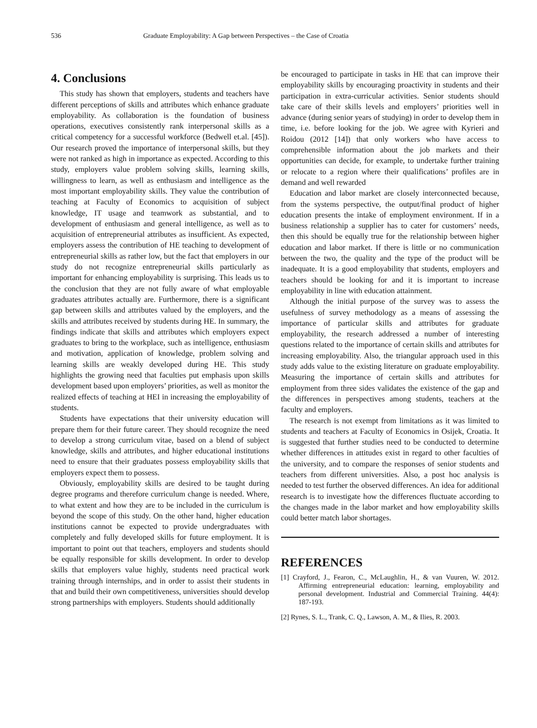536 Graduate Employability: A Gap between Perspectives – the Case of Croatia
4. Conclusions
This study has shown that employers, students and teachers have different perceptions of skills and attributes which enhance graduate employability. As collaboration is the foundation of business operations, executives consistently rank interpersonal skills as a critical competency for a successful workforce (Bedwell et.al. [45]). Our research proved the importance of interpersonal skills, but they were not ranked as high in importance as expected. According to this study, employers value problem solving skills, learning skills, willingness to learn, as well as enthusiasm and intelligence as the most important employability skills. They value the contribution of teaching at Faculty of Economics to acquisition of subject knowledge, IT usage and teamwork as substantial, and to development of enthusiasm and general intelligence, as well as to acquisition of entrepreneurial attributes as insufficient. As expected, employers assess the contribution of HE teaching to development of entrepreneurial skills as rather low, but the fact that employers in our study do not recognize entrepreneurial skills particularly as important for enhancing employability is surprising. This leads us to the conclusion that they are not fully aware of what employable graduates attributes actually are. Furthermore, there is a significant gap between skills and attributes valued by the employers, and the skills and attributes received by students during HE. In summary, the findings indicate that skills and attributes which employers expect graduates to bring to the workplace, such as intelligence, enthusiasm and motivation, application of knowledge, problem solving and learning skills are weakly developed during HE. This study highlights the growing need that faculties put emphasis upon skills development based upon employers’ priorities, as well as monitor the realized effects of teaching at HEI in increasing the employability of students.
Students have expectations that their university education will prepare them for their future career. They should recognize the need to develop a strong curriculum vitae, based on a blend of subject knowledge, skills and attributes, and higher educational institutions need to ensure that their graduates possess employability skills that employers expect them to possess.
Obviously, employability skills are desired to be taught during degree programs and therefore curriculum change is needed. Where, to what extent and how they are to be included in the curriculum is beyond the scope of this study. On the other hand, higher education institutions cannot be expected to provide undergraduates with completely and fully developed skills for future employment. It is important to point out that teachers, employers and students should be equally responsible for skills development. In order to develop skills that employers value highly, students need practical work training through internships, and in order to assist their students in that and build their own competitiveness, universities should develop strong partnerships with employers. Students should additionally
be encouraged to participate in tasks in HE that can improve their employability skills by encouraging proactivity in students and their participation in extra-curricular activities. Senior students should take care of their skills levels and employers’ priorities well in advance (during senior years of studying) in order to develop them in time, i.e. before looking for the job. We agree with Kyrieri and Roidou (2012 [14]) that only workers who have access to comprehensible information about the job markets and their opportunities can decide, for example, to undertake further training or relocate to a region where their qualifications’ profiles are in demand and well rewarded
Education and labor market are closely interconnected because, from the systems perspective, the output/final product of higher education presents the intake of employment environment. If in a business relationship a supplier has to cater for customers’ needs, then this should be equally true for the relationship between higher education and labor market. If there is little or no communication between the two, the quality and the type of the product will be inadequate. It is a good employability that students, employers and teachers should be looking for and it is important to increase employability in line with education attainment.
Although the initial purpose of the survey was to assess the usefulness of survey methodology as a means of assessing the importance of particular skills and attributes for graduate employability, the research addressed a number of interesting questions related to the importance of certain skills and attributes for increasing employability. Also, the triangular approach used in this study adds value to the existing literature on graduate employability. Measuring the importance of certain skills and attributes for employment from three sides validates the existence of the gap and the differences in perspectives among students, teachers at the faculty and employers.
The research is not exempt from limitations as it was limited to students and teachers at Faculty of Economics in Osijek, Croatia. It is suggested that further studies need to be conducted to determine whether differences in attitudes exist in regard to other faculties of the university, and to compare the responses of senior students and teachers from different universities. Also, a post hoc analysis is needed to test further the observed differences. An idea for additional research is to investigate how the differences fluctuate according to the changes made in the labor market and how employability skills could better match labor shortages.
REFERENCES
[1] Crayford, J., Fearon, C., McLaughlin, H., & van Vuuren, W. 2012. Affirming entrepreneurial education: learning, employability and personal development. Industrial and Commercial Training. 44(4): 187-193.
[2] Rynes, S. L., Trank, C. Q., Lawson, A. M., & Ilies, R. 2003.